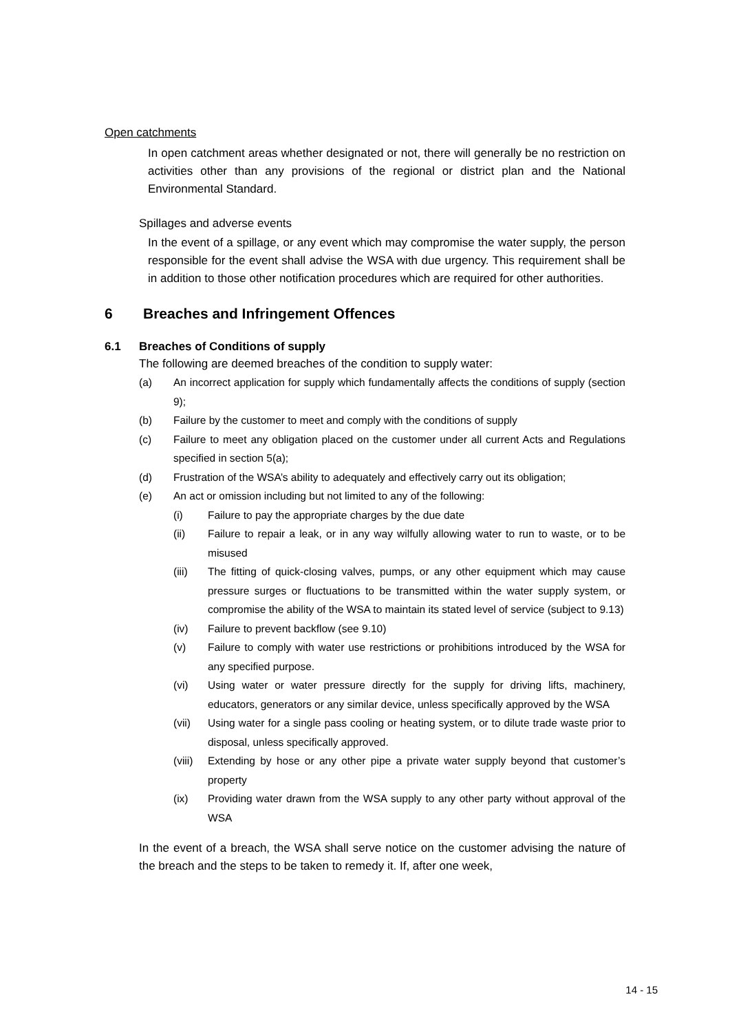Open catchments
In open catchment areas whether designated or not, there will generally be no restriction on activities other than any provisions of the regional or district plan and the National Environmental Standard.
Spillages and adverse events
In the event of a spillage, or any event which may compromise the water supply, the person responsible for the event shall advise the WSA with due urgency. This requirement shall be in addition to those other notification procedures which are required for other authorities.
6 Breaches and Infringement Offences
6.1 Breaches of Conditions of supply
The following are deemed breaches of the condition to supply water:
(a) An incorrect application for supply which fundamentally affects the conditions of supply (section 9);
(b) Failure by the customer to meet and comply with the conditions of supply
(c) Failure to meet any obligation placed on the customer under all current Acts and Regulations specified in section 5(a);
(d) Frustration of the WSA’s ability to adequately and effectively carry out its obligation;
(e) An act or omission including but not limited to any of the following:
(i) Failure to pay the appropriate charges by the due date
(ii) Failure to repair a leak, or in any way wilfully allowing water to run to waste, or to be misused
(iii) The fitting of quick-closing valves, pumps, or any other equipment which may cause pressure surges or fluctuations to be transmitted within the water supply system, or compromise the ability of the WSA to maintain its stated level of service (subject to 9.13)
(iv) Failure to prevent backflow (see 9.10)
(v) Failure to comply with water use restrictions or prohibitions introduced by the WSA for any specified purpose.
(vi) Using water or water pressure directly for the supply for driving lifts, machinery, educators, generators or any similar device, unless specifically approved by the WSA
(vii) Using water for a single pass cooling or heating system, or to dilute trade waste prior to disposal, unless specifically approved.
(viii) Extending by hose or any other pipe a private water supply beyond that customer’s property
(ix) Providing water drawn from the WSA supply to any other party without approval of the WSA
In the event of a breach, the WSA shall serve notice on the customer advising the nature of the breach and the steps to be taken to remedy it. If, after one week,
14 - 15